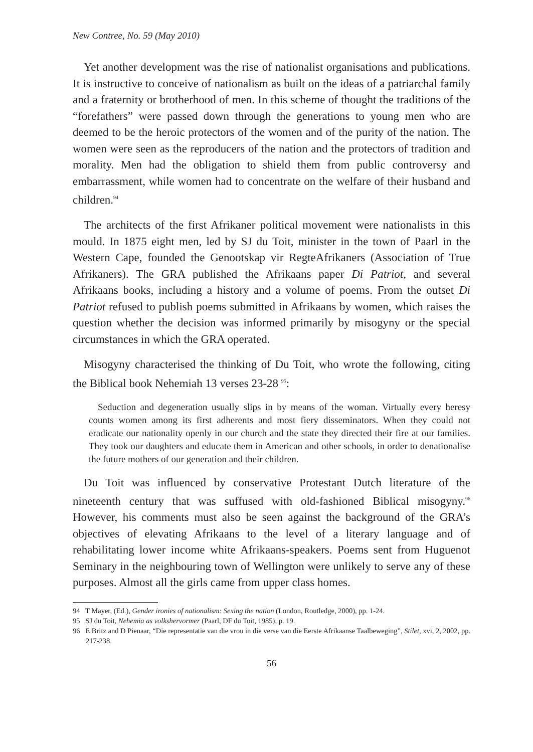New Contree, No. 59 (May 2010)
Yet another development was the rise of nationalist organisations and publications. It is instructive to conceive of nationalism as built on the ideas of a patriarchal family and a fraternity or brotherhood of men. In this scheme of thought the traditions of the “forefathers” were passed down through the generations to young men who are deemed to be the heroic protectors of the women and of the purity of the nation. The women were seen as the reproducers of the nation and the protectors of tradition and morality. Men had the obligation to shield them from public controversy and embarrassment, while women had to concentrate on the welfare of their husband and children.<sup>94</sup>
The architects of the first Afrikaner political movement were nationalists in this mould. In 1875 eight men, led by SJ du Toit, minister in the town of Paarl in the Western Cape, founded the Genootskap vir RegteAfrikaners (Association of True Afrikaners). The GRA published the Afrikaans paper Di Patriot, and several Afrikaans books, including a history and a volume of poems. From the outset Di Patriot refused to publish poems submitted in Afrikaans by women, which raises the question whether the decision was informed primarily by misogyny or the special circumstances in which the GRA operated.
Misogyny characterised the thinking of Du Toit, who wrote the following, citing the Biblical book Nehemiah 13 verses 23-28 <sup>95</sup>:
Seduction and degeneration usually slips in by means of the woman. Virtually every heresy counts women among its first adherents and most fiery disseminators. When they could not eradicate our nationality openly in our church and the state they directed their fire at our families. They took our daughters and educate them in American and other schools, in order to denationalise the future mothers of our generation and their children.
Du Toit was influenced by conservative Protestant Dutch literature of the nineteenth century that was suffused with old-fashioned Biblical misogyny.<sup>96</sup> However, his comments must also be seen against the background of the GRA’s objectives of elevating Afrikaans to the level of a literary language and of rehabilitating lower income white Afrikaans-speakers. Poems sent from Huguenot Seminary in the neighbouring town of Wellington were unlikely to serve any of these purposes. Almost all the girls came from upper class homes.
94 T Mayer, (Ed.), Gender ironies of nationalism: Sexing the nation (London, Routledge, 2000), pp. 1-24.
95 SJ du Toit, Nehemia as volkshervormer (Paarl, DF du Toit, 1985), p. 19.
96 E Britz and D Pienaar, “Die representatie van die vrou in die verse van die Eerste Afrikaanse Taalbeweging”, Stilet, xvi, 2, 2002, pp. 217-238.
56